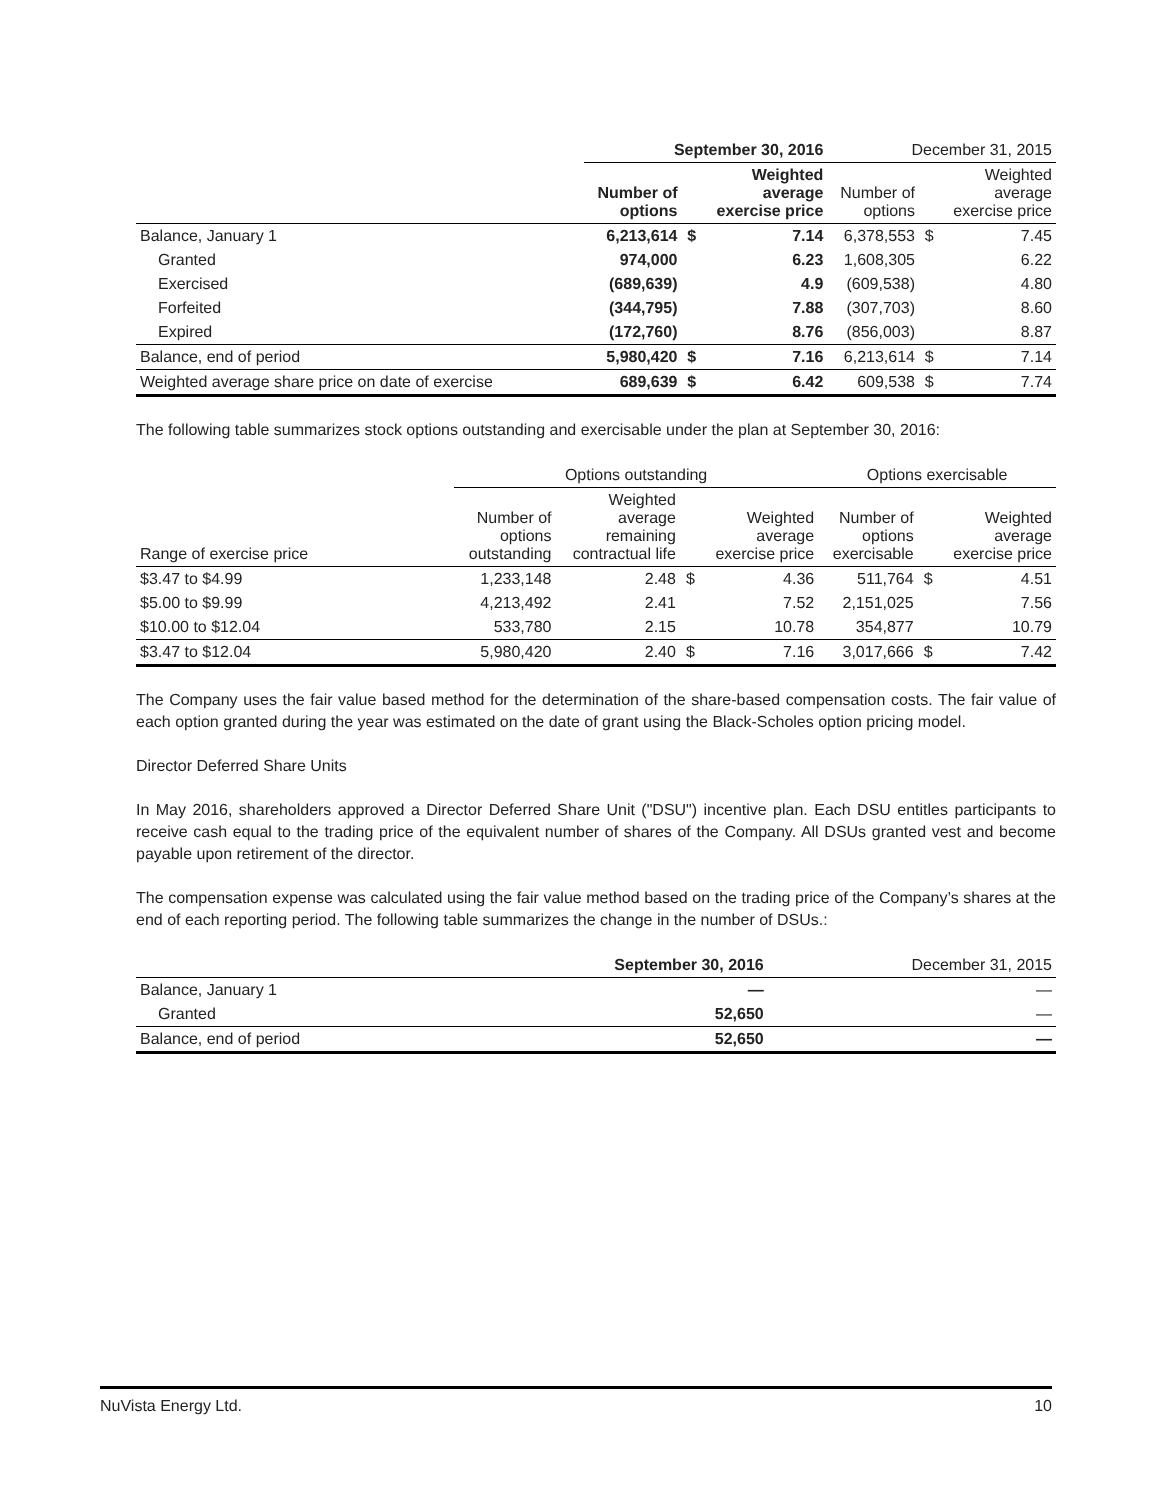| | September 30, 2016 | | | December 31, 2015 | | |
| --- | --- | --- | --- | --- | --- | --- |
| | Number of options | | Weighted average exercise price | Number of options | | Weighted average exercise price |
| Balance, January 1 | 6,213,614 | $ | 7.14 | 6,378,553 | $ | 7.45 |
| Granted | 974,000 | | 6.23 | 1,608,305 | | 6.22 |
| Exercised | (689,639) | | 4.9 | (609,538) | | 4.80 |
| Forfeited | (344,795) | | 7.88 | (307,703) | | 8.60 |
| Expired | (172,760) | | 8.76 | (856,003) | | 8.87 |
| Balance, end of period | 5,980,420 | $ | 7.16 | 6,213,614 | $ | 7.14 |
| Weighted average share price on date of exercise | 689,639 | $ | 6.42 | 609,538 | $ | 7.74 |
The following table summarizes stock options outstanding and exercisable under the plan at September 30, 2016:
| | Options outstanding | | | | Options exercisable | | |
| --- | --- | --- | --- | --- | --- | --- | --- |
| Range of exercise price | Number of options outstanding | Weighted average remaining contractual life | | Weighted average exercise price | Number of options exercisable | | Weighted average exercise price |
| $3.47 to $4.99 | 1,233,148 | 2.48 | $ | 4.36 | 511,764 | $ | 4.51 |
| $5.00 to $9.99 | 4,213,492 | 2.41 | | 7.52 | 2,151,025 | | 7.56 |
| $10.00 to $12.04 | 533,780 | 2.15 | | 10.78 | 354,877 | | 10.79 |
| $3.47 to $12.04 | 5,980,420 | 2.40 | $ | 7.16 | 3,017,666 | $ | 7.42 |
The Company uses the fair value based method for the determination of the share-based compensation costs. The fair value of each option granted during the year was estimated on the date of grant using the Black-Scholes option pricing model.
Director Deferred Share Units
In May 2016, shareholders approved a Director Deferred Share Unit ("DSU") incentive plan. Each DSU entitles participants to receive cash equal to the trading price of the equivalent number of shares of the Company. All DSUs granted vest and become payable upon retirement of the director.
The compensation expense was calculated using the fair value method based on the trading price of the Company’s shares at the end of each reporting period. The following table summarizes the change in the number of DSUs.:
| | September 30, 2016 | December 31, 2015 |
| --- | --- | --- |
| Balance, January 1 | — | — |
| Granted | 52,650 | — |
| Balance, end of period | 52,650 | — |
NuVista Energy Ltd. 10